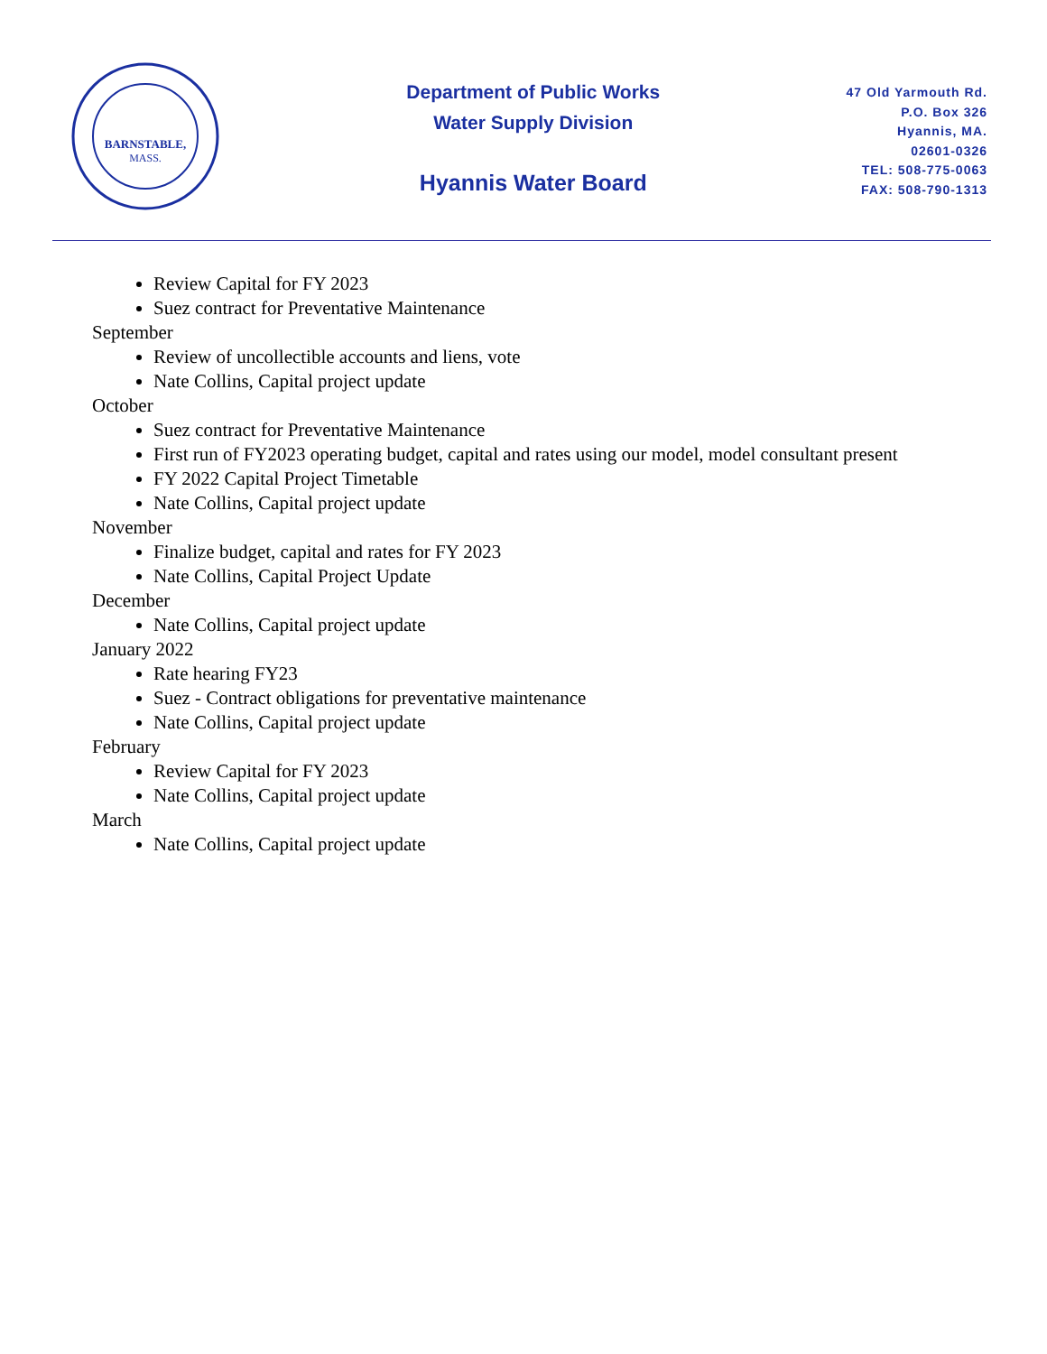BARNSTABLE,
MASS.
Department of Public Works
Water Supply Division
Hyannis Water Board
47 Old Yarmouth Rd.
P.O. Box 326
Hyannis, MA.
02601-0326
TEL: 508-775-0063
FAX: 508-790-1313
Review Capital for FY 2023
Suez contract for Preventative Maintenance
September
Review of uncollectible accounts and liens, vote
Nate Collins, Capital project update
October
Suez contract for Preventative Maintenance
First run of FY2023 operating budget, capital and rates using our model, model consultant present
FY 2022 Capital Project Timetable
Nate Collins, Capital project update
November
Finalize budget, capital and rates for FY 2023
Nate Collins, Capital Project Update
December
Nate Collins, Capital project update
January 2022
Rate hearing FY23
Suez - Contract obligations for preventative maintenance
Nate Collins, Capital project update
February
Review Capital for FY 2023
Nate Collins, Capital project update
March
Nate Collins, Capital project update